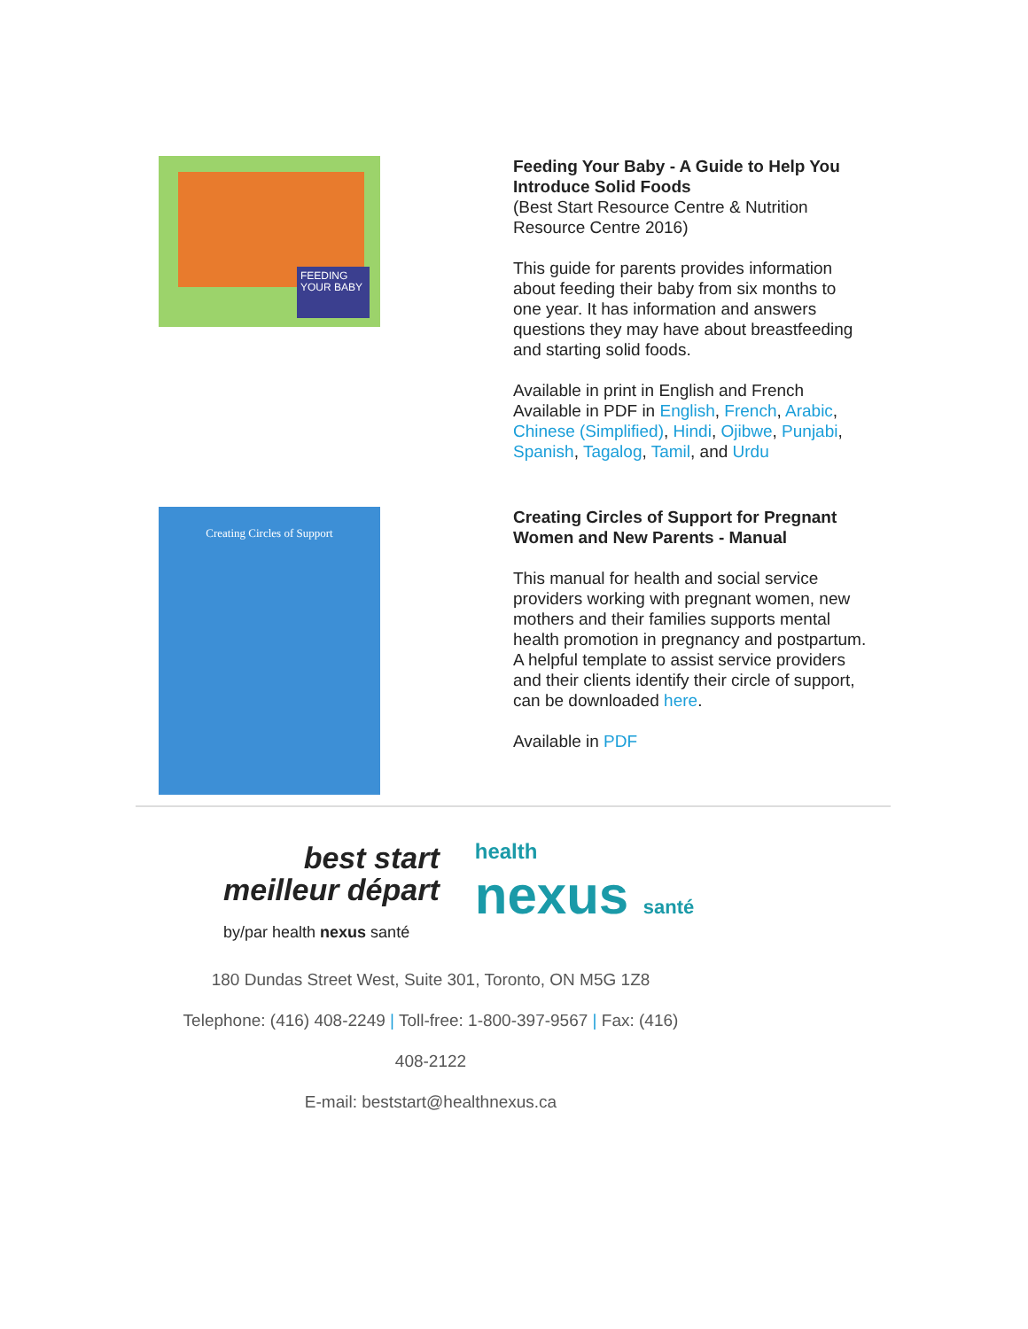FEEDING YOUR BABY
Feeding Your Baby - A Guide to Help You Introduce Solid Foods
(Best Start Resource Centre & Nutrition Resource Centre 2016)
This guide for parents provides information about feeding their baby from six months to one year. It has information and answers questions they may have about breastfeeding and starting solid foods.
Available in print in English and French
Available in PDF in English, French, Arabic, Chinese (Simplified), Hindi, Ojibwe, Punjabi, Spanish, Tagalog, Tamil, and Urdu
Creating Circles of Support
Creating Circles of Support for Pregnant Women and New Parents - Manual
This manual for health and social service providers working with pregnant women, new mothers and their families supports mental health promotion in pregnancy and postpartum. A helpful template to assist service providers and their clients identify their circle of support, can be downloaded here.
Available in PDF
best start
meilleur départ
health
nexus santé
by/par health nexus santé
180 Dundas Street West, Suite 301, Toronto, ON M5G 1Z8
Telephone: (416) 408-2249 | Toll-free: 1-800-397-9567 | Fax: (416)
408-2122
E-mail: beststart@healthnexus.ca